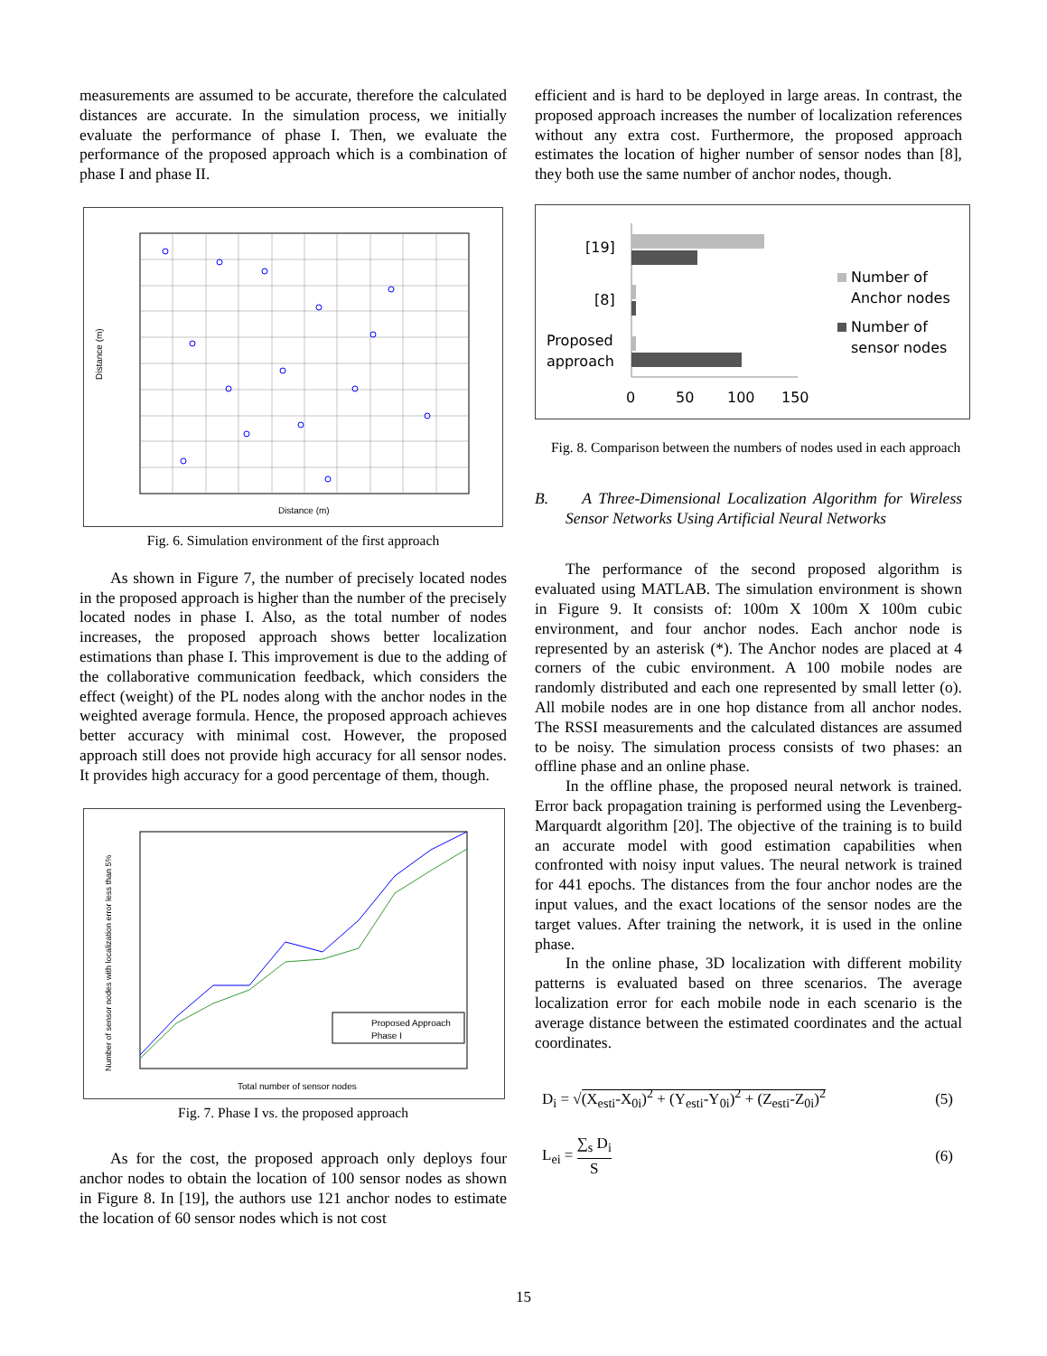measurements are assumed to be accurate, therefore the calculated distances are accurate. In the simulation process, we initially evaluate the performance of phase I. Then, we evaluate the performance of the proposed approach which is a combination of phase I and phase II.
Distance (m)
Distance (m)
Fig. 6. Simulation environment of the first approach
As shown in Figure 7, the number of precisely located nodes in the proposed approach is higher than the number of the precisely located nodes in phase I. Also, as the total number of nodes increases, the proposed approach shows better localization estimations than phase I. This improvement is due to the adding of the collaborative communication feedback, which considers the effect (weight) of the PL nodes along with the anchor nodes in the weighted average formula. Hence, the proposed approach achieves better accuracy with minimal cost. However, the proposed approach still does not provide high accuracy for all sensor nodes. It provides high accuracy for a good percentage of them, though.
Proposed Approach
Phase I
Number of sensor nodes with localization error less than 5%
Total number of sensor nodes
Fig. 7. Phase I vs. the proposed approach
As for the cost, the proposed approach only deploys four anchor nodes to obtain the location of 100 sensor nodes as shown in Figure 8. In [19], the authors use 121 anchor nodes to estimate the location of 60 sensor nodes which is not cost
efficient and is hard to be deployed in large areas. In contrast, the proposed approach increases the number of localization references without any extra cost. Furthermore, the proposed approach estimates the location of higher number of sensor nodes than [8], they both use the same number of anchor nodes, though.
[19]
[8]
Proposed
approach
0
50
100
150
Number of
Anchor nodes
Number of
sensor nodes
Fig. 8. Comparison between the numbers of nodes used in each approach
B. A Three-Dimensional Localization Algorithm for Wireless Sensor Networks Using Artificial Neural Networks
The performance of the second proposed algorithm is evaluated using MATLAB. The simulation environment is shown in Figure 9. It consists of: 100m X 100m X 100m cubic environment, and four anchor nodes. Each anchor node is represented by an asterisk (*). The Anchor nodes are placed at 4 corners of the cubic environment. A 100 mobile nodes are randomly distributed and each one represented by small letter (o). All mobile nodes are in one hop distance from all anchor nodes. The RSSI measurements and the calculated distances are assumed to be noisy. The simulation process consists of two phases: an offline phase and an online phase.
In the offline phase, the proposed neural network is trained. Error back propagation training is performed using the Levenberg-Marquardt algorithm [20]. The objective of the training is to build an accurate model with good estimation capabilities when confronted with noisy input values. The neural network is trained for 441 epochs. The distances from the four anchor nodes are the input values, and the exact locations of the sensor nodes are the target values. After training the network, it is used in the online phase.
In the online phase, 3D localization with different mobility patterns is evaluated based on three scenarios. The average localization error for each mobile node in each scenario is the average distance between the estimated coordinates and the actual coordinates.
D<sub>i</sub> = √(X<sub>esti</sub>-X<sub>0i</sub>)<sup>2</sup> + (Y<sub>esti</sub>-Y<sub>0i</sub>)<sup>2</sup> + (Z<sub>esti</sub>-Z<sub>0i</sub>)<sup>2</sup> (5)
L<sub>ei</sub> = ∑<sub>s</sub> D<sub>i</sub> S (6)
15